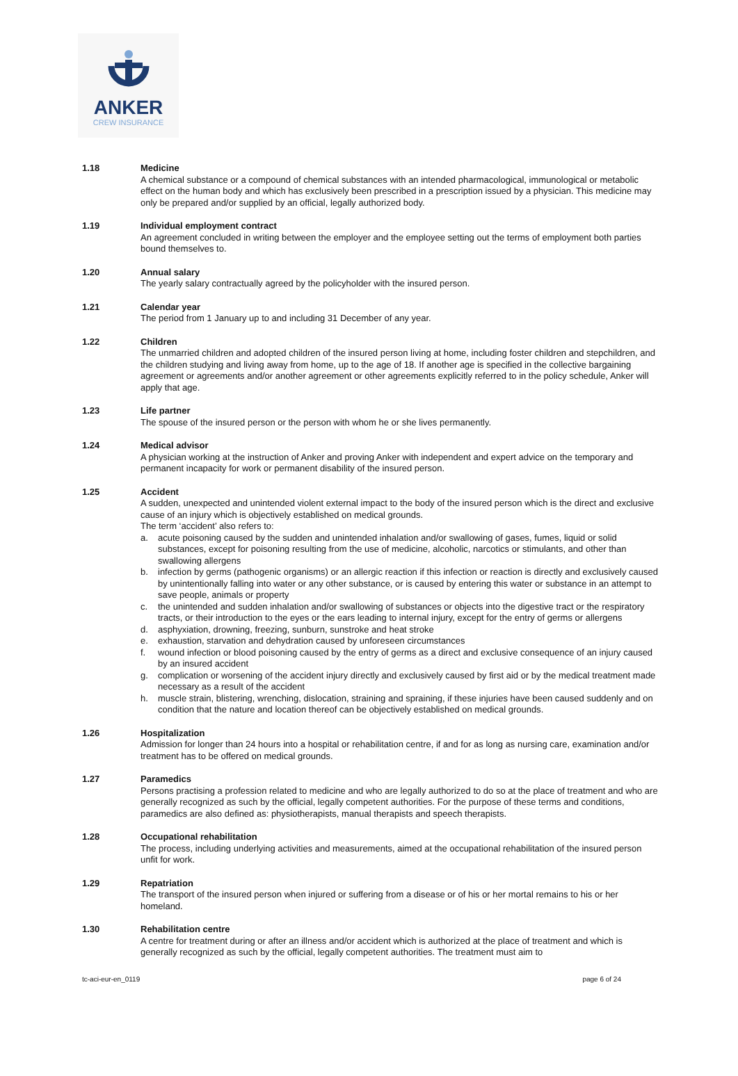ANKER
CREW INSURANCE
1.18 Medicine
A chemical substance or a compound of chemical substances with an intended pharmacological, immunological or metabolic effect on the human body and which has exclusively been prescribed in a prescription issued by a physician. This medicine may only be prepared and/or supplied by an official, legally authorized body.
1.19 Individual employment contract
An agreement concluded in writing between the employer and the employee setting out the terms of employment both parties bound themselves to.
1.20 Annual salary
The yearly salary contractually agreed by the policyholder with the insured person.
1.21 Calendar year
The period from 1 January up to and including 31 December of any year.
1.22 Children
The unmarried children and adopted children of the insured person living at home, including foster children and stepchildren, and the children studying and living away from home, up to the age of 18. If another age is specified in the collective bargaining agreement or agreements and/or another agreement or other agreements explicitly referred to in the policy schedule, Anker will apply that age.
1.23 Life partner
The spouse of the insured person or the person with whom he or she lives permanently.
1.24 Medical advisor
A physician working at the instruction of Anker and proving Anker with independent and expert advice on the temporary and permanent incapacity for work or permanent disability of the insured person.
1.25 Accident
A sudden, unexpected and unintended violent external impact to the body of the insured person which is the direct and exclusive cause of an injury which is objectively established on medical grounds.
The term ‘accident’ also refers to:
a. acute poisoning caused by the sudden and unintended inhalation and/or swallowing of gases, fumes, liquid or solid substances, except for poisoning resulting from the use of medicine, alcoholic, narcotics or stimulants, and other than swallowing allergens
b. infection by germs (pathogenic organisms) or an allergic reaction if this infection or reaction is directly and exclusively caused by unintentionally falling into water or any other substance, or is caused by entering this water or substance in an attempt to save people, animals or property
c. the unintended and sudden inhalation and/or swallowing of substances or objects into the digestive tract or the respiratory tracts, or their introduction to the eyes or the ears leading to internal injury, except for the entry of germs or allergens
d. asphyxiation, drowning, freezing, sunburn, sunstroke and heat stroke
e. exhaustion, starvation and dehydration caused by unforeseen circumstances
f. wound infection or blood poisoning caused by the entry of germs as a direct and exclusive consequence of an injury caused by an insured accident
g. complication or worsening of the accident injury directly and exclusively caused by first aid or by the medical treatment made necessary as a result of the accident
h. muscle strain, blistering, wrenching, dislocation, straining and spraining, if these injuries have been caused suddenly and on condition that the nature and location thereof can be objectively established on medical grounds.
1.26 Hospitalization
Admission for longer than 24 hours into a hospital or rehabilitation centre, if and for as long as nursing care, examination and/or treatment has to be offered on medical grounds.
1.27 Paramedics
Persons practising a profession related to medicine and who are legally authorized to do so at the place of treatment and who are generally recognized as such by the official, legally competent authorities. For the purpose of these terms and conditions, paramedics are also defined as: physiotherapists, manual therapists and speech therapists.
1.28 Occupational rehabilitation
The process, including underlying activities and measurements, aimed at the occupational rehabilitation of the insured person unfit for work.
1.29 Repatriation
The transport of the insured person when injured or suffering from a disease or of his or her mortal remains to his or her homeland.
1.30 Rehabilitation centre
A centre for treatment during or after an illness and/or accident which is authorized at the place of treatment and which is generally recognized as such by the official, legally competent authorities. The treatment must aim to
tc-aci-eur-en_0119 page 6 of 24